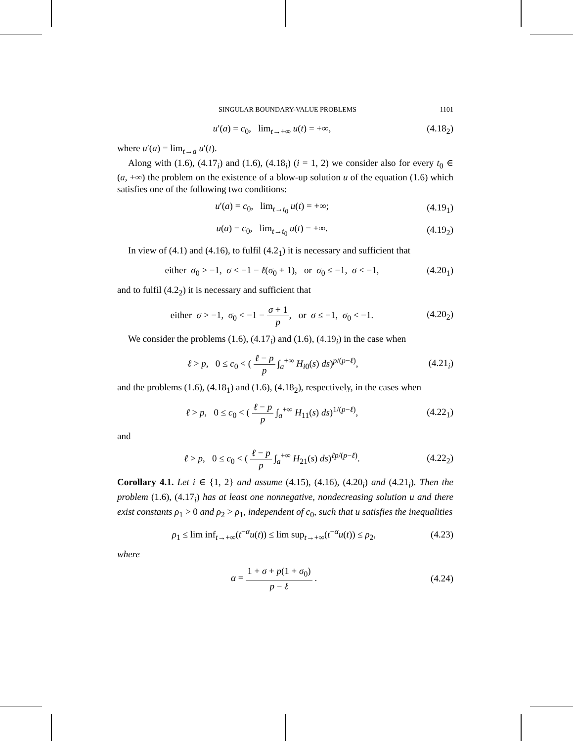SINGULAR BOUNDARY-VALUE PROBLEMS 1101
u′(a) = c<sub>0</sub>, lim<sub>t→+∞</sub> u(t) = +∞, (4.18<sub>2</sub>)
where u′(a) = lim<sub>t→a</sub> u′(t).
Along with (1.6), (4.17<sub>i</sub>) and (1.6), (4.18<sub>i</sub>) (i = 1, 2) we consider also for every t<sub>0</sub> ∈ (a, +∞) the problem on the existence of a blow-up solution u of the equation (1.6) which satisfies one of the following two conditions:
u′(a) = c<sub>0</sub>, lim<sub>t→t<sub>0</sub></sub> u(t) = +∞; (4.19<sub>1</sub>)
u(a) = c<sub>0</sub>, lim<sub>t→t<sub>0</sub></sub> u(t) = +∞. (4.19<sub>2</sub>)
In view of (4.1) and (4.16), to fulfil (4.2<sub>1</sub>) it is necessary and sufficient that
either σ<sub>0</sub> > −1, σ < −1 − ℓ(σ<sub>0</sub> + 1), or σ<sub>0</sub> ≤ −1, σ < −1, (4.20<sub>1</sub>)
and to fulfil (4.2<sub>2</sub>) it is necessary and sufficient that
either σ > −1, σ<sub>0</sub> < −1 − σ + 1 p, or σ ≤ −1, σ<sub>0</sub> < −1. (4.20<sub>2</sub>)
We consider the problems (1.6), (4.17<sub>i</sub>) and (1.6), (4.19<sub>i</sub>) in the case when
ℓ > p, 0 ≤ c<sub>0</sub> < ( ℓ − p p ∫<sub>a</sub><sup>+∞</sup> H<sub>i0</sub>(s) ds)<sup>p/(p−ℓ)</sup>, (4.21<sub>i</sub>)
and the problems (1.6), (4.18<sub>1</sub>) and (1.6), (4.18<sub>2</sub>), respectively, in the cases when
ℓ > p, 0 ≤ c<sub>0</sub> < ( ℓ − p p ∫<sub>a</sub><sup>+∞</sup> H<sub>11</sub>(s) ds)<sup>1/(p−ℓ)</sup>, (4.22<sub>1</sub>)
and
ℓ > p, 0 ≤ c<sub>0</sub> < ( ℓ − p p ∫<sub>a</sub><sup>+∞</sup> H<sub>21</sub>(s) ds)<sup>ℓp/(p−ℓ)</sup>. (4.22<sub>2</sub>)
Corollary 4.1. Let i ∈ {1, 2} and assume (4.15), (4.16), (4.20<sub>i</sub>) and (4.21<sub>i</sub>). Then the problem (1.6), (4.17<sub>i</sub>) has at least one nonnegative, nondecreasing solution u and there exist constants ρ<sub>1</sub> > 0 and ρ<sub>2</sub> > ρ<sub>1</sub>, independent of c<sub>0</sub>, such that u satisfies the inequalities
ρ<sub>1</sub> ≤ lim inf<sub>t→+∞</sub>(t<sup>−α</sup>u(t)) ≤ lim sup<sub>t→+∞</sub>(t<sup>−α</sup>u(t)) ≤ ρ<sub>2</sub>, (4.23)
where
α = 1 + σ + p(1 + σ<sub>0</sub>) p − ℓ . (4.24)